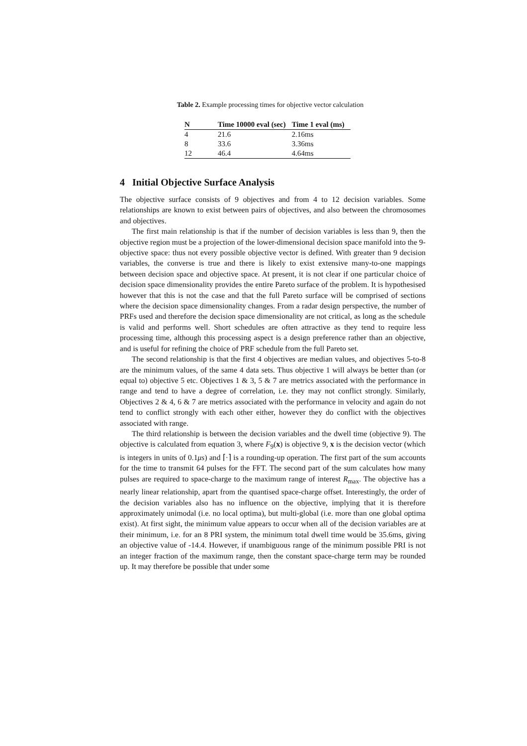Table 2. Example processing times for objective vector calculation
| N | Time 10000 eval (sec) | Time 1 eval (ms) |
| --- | --- | --- |
| 4 | 21.6 | 2.16ms |
| 8 | 33.6 | 3.36ms |
| 12 | 46.4 | 4.64ms |
4 Initial Objective Surface Analysis
The objective surface consists of 9 objectives and from 4 to 12 decision variables. Some relationships are known to exist between pairs of objectives, and also between the chromosomes and objectives.
The first main relationship is that if the number of decision variables is less than 9, then the objective region must be a projection of the lower-dimensional decision space manifold into the 9-objective space: thus not every possible objective vector is defined. With greater than 9 decision variables, the converse is true and there is likely to exist extensive many-to-one mappings between decision space and objective space. At present, it is not clear if one particular choice of decision space dimensionality provides the entire Pareto surface of the problem. It is hypothesised however that this is not the case and that the full Pareto surface will be comprised of sections where the decision space dimensionality changes. From a radar design perspective, the number of PRFs used and therefore the decision space dimensionality are not critical, as long as the schedule is valid and performs well. Short schedules are often attractive as they tend to require less processing time, although this processing aspect is a design preference rather than an objective, and is useful for refining the choice of PRF schedule from the full Pareto set.
The second relationship is that the first 4 objectives are median values, and objectives 5-to-8 are the minimum values, of the same 4 data sets. Thus objective 1 will always be better than (or equal to) objective 5 etc. Objectives 1 & 3, 5 & 7 are metrics associated with the performance in range and tend to have a degree of correlation, i.e. they may not conflict strongly. Similarly, Objectives 2 & 4, 6 & 7 are metrics associated with the performance in velocity and again do not tend to conflict strongly with each other either, however they do conflict with the objectives associated with range.
The third relationship is between the decision variables and the dwell time (objective 9). The objective is calculated from equation 3, where F<sub>9</sub>(x) is objective 9, x is the decision vector (which is integers in units of 0.1μs) and ⌈·⌉ is a rounding-up operation. The first part of the sum accounts for the time to transmit 64 pulses for the FFT. The second part of the sum calculates how many pulses are required to space-charge to the maximum range of interest R<sub>max</sub>. The objective has a nearly linear relationship, apart from the quantised space-charge offset. Interestingly, the order of the decision variables also has no influence on the objective, implying that it is therefore approximately unimodal (i.e. no local optima), but multi-global (i.e. more than one global optima exist). At first sight, the minimum value appears to occur when all of the decision variables are at their minimum, i.e. for an 8 PRI system, the minimum total dwell time would be 35.6ms, giving an objective value of -14.4. However, if unambiguous range of the minimum possible PRI is not an integer fraction of the maximum range, then the constant space-charge term may be rounded up. It may therefore be possible that under some